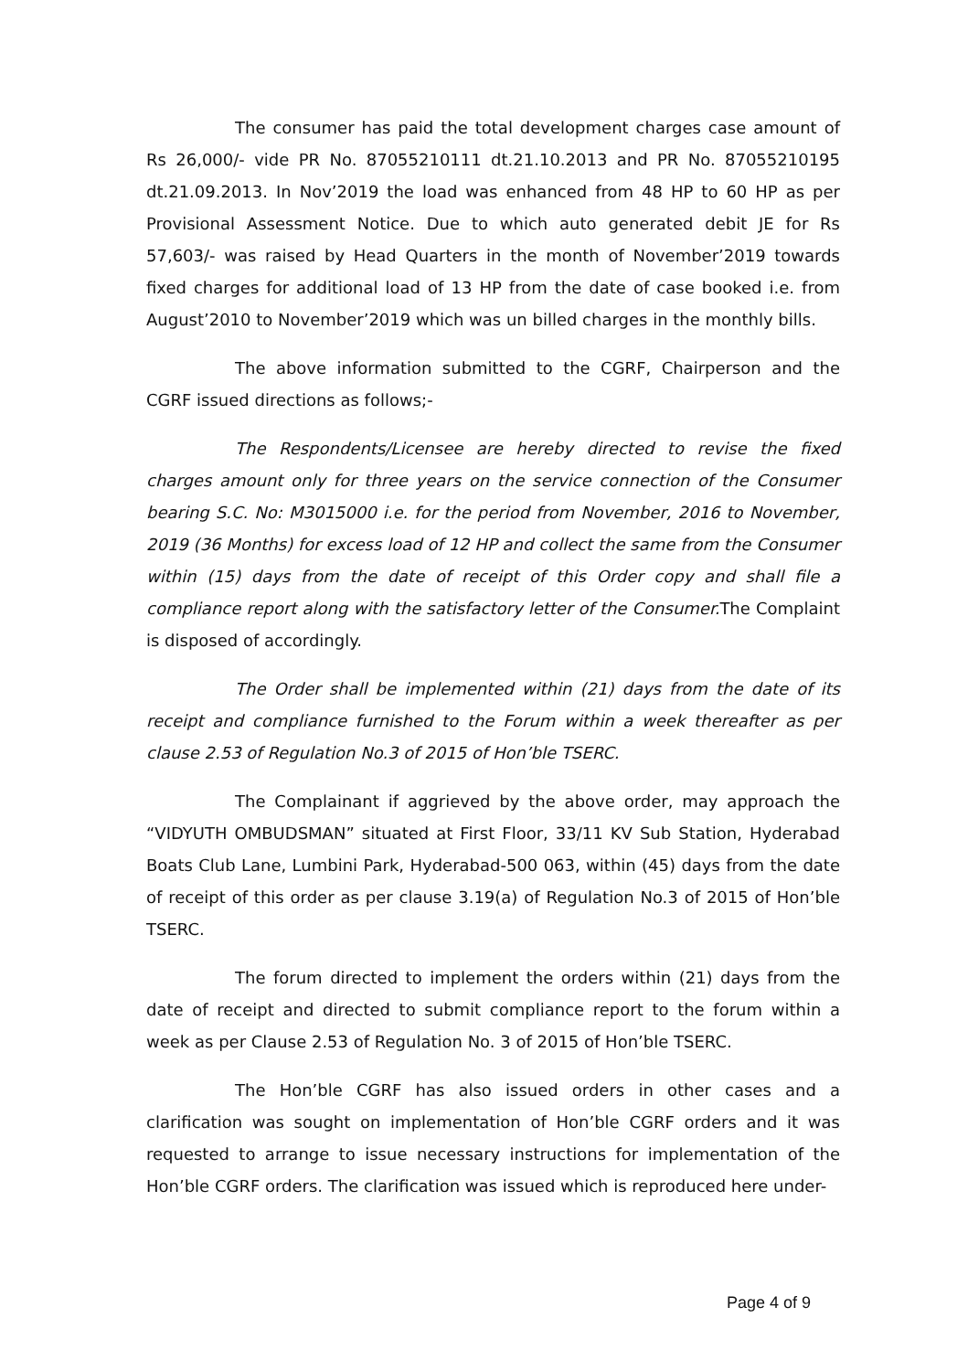The consumer has paid the total development charges case amount of Rs 26,000/- vide PR No. 87055210111 dt.21.10.2013 and PR No. 87055210195 dt.21.09.2013. In Nov’2019 the load was enhanced from 48 HP to 60 HP as per Provisional Assessment Notice. Due to which auto generated debit JE for Rs 57,603/- was raised by Head Quarters in the month of November’2019 towards fixed charges for additional load of 13 HP from the date of case booked i.e. from August’2010 to November’2019 which was un billed charges in the monthly bills.
The above information submitted to the CGRF, Chairperson and the CGRF issued directions as follows;-
The Respondents/Licensee are hereby directed to revise the fixed charges amount only for three years on the service connection of the Consumer bearing S.C. No: M3015000 i.e. for the period from November, 2016 to November, 2019 (36 Months) for excess load of 12 HP and collect the same from the Consumer within (15) days from the date of receipt of this Order copy and shall file a compliance report along with the satisfactory letter of the Consumer. The Complaint is disposed of accordingly.
The Order shall be implemented within (21) days from the date of its receipt and compliance furnished to the Forum within a week thereafter as per clause 2.53 of Regulation No.3 of 2015 of Hon’ble TSERC.
The Complainant if aggrieved by the above order, may approach the “VIDYUTH OMBUDSMAN” situated at First Floor, 33/11 KV Sub Station, Hyderabad Boats Club Lane, Lumbini Park, Hyderabad-500 063, within (45) days from the date of receipt of this order as per clause 3.19(a) of Regulation No.3 of 2015 of Hon’ble TSERC.
The forum directed to implement the orders within (21) days from the date of receipt and directed to submit compliance report to the forum within a week as per Clause 2.53 of Regulation No. 3 of 2015 of Hon’ble TSERC.
The Hon’ble CGRF has also issued orders in other cases and a clarification was sought on implementation of Hon’ble CGRF orders and it was requested to arrange to issue necessary instructions for implementation of the Hon’ble CGRF orders. The clarification was issued which is reproduced here under-
Page 4 of 9